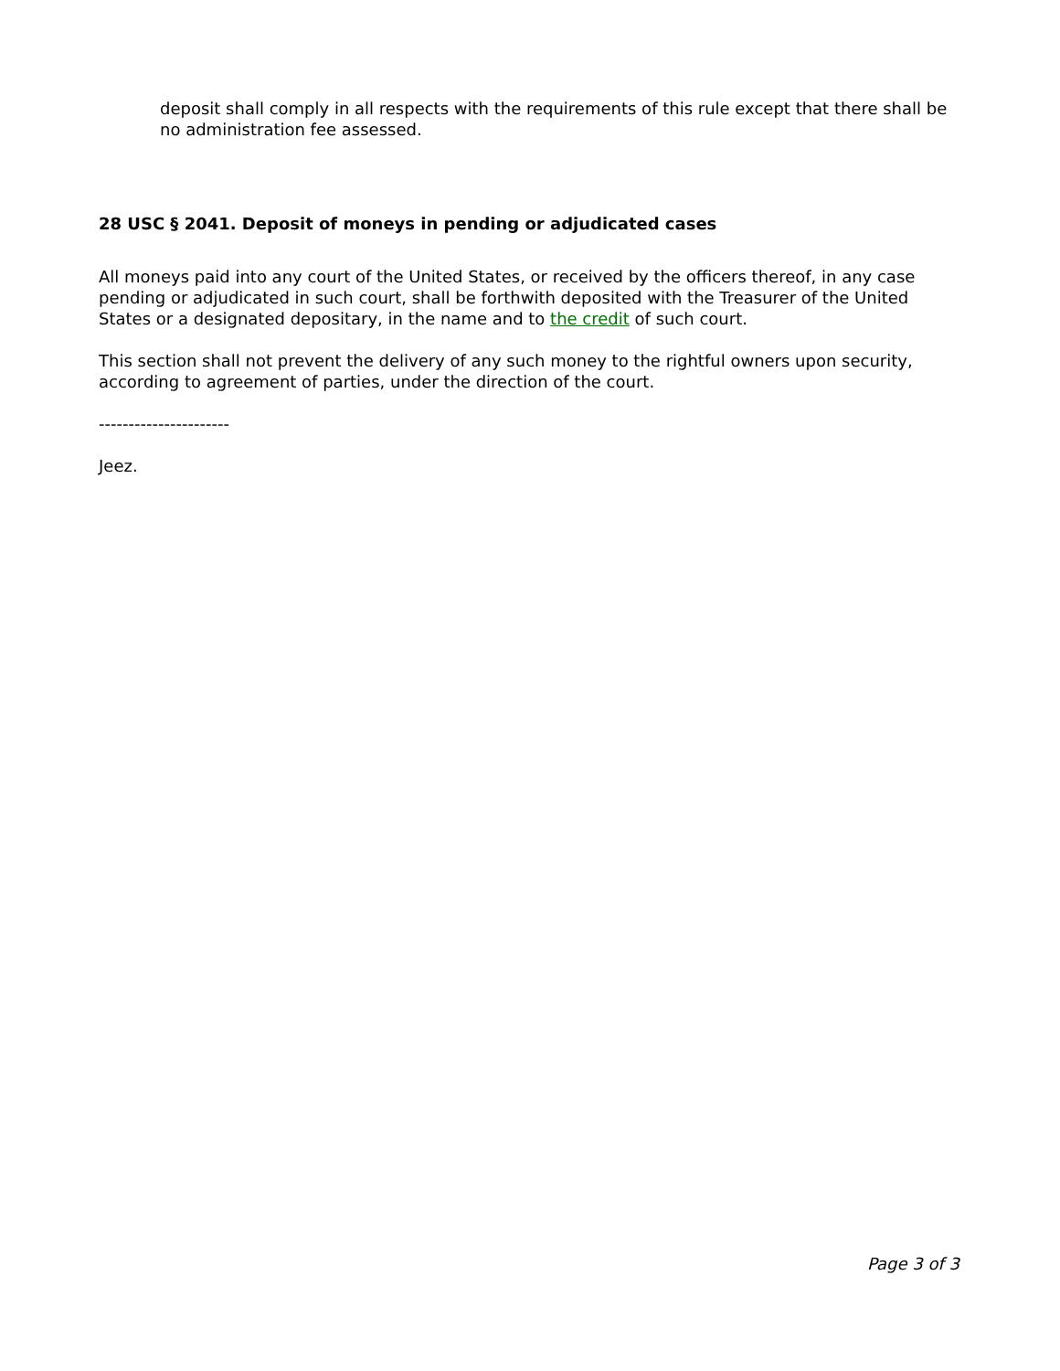deposit shall comply in all respects with the requirements of this rule except that there shall be no administration fee assessed.
28 USC § 2041. Deposit of moneys in pending or adjudicated cases
All moneys paid into any court of the United States, or received by the officers thereof, in any case pending or adjudicated in such court, shall be forthwith deposited with the Treasurer of the United States or a designated depositary, in the name and to the credit of such court.
This section shall not prevent the delivery of any such money to the rightful owners upon security, according to agreement of parties, under the direction of the court.
----------------------
Jeez.
Page 3 of 3